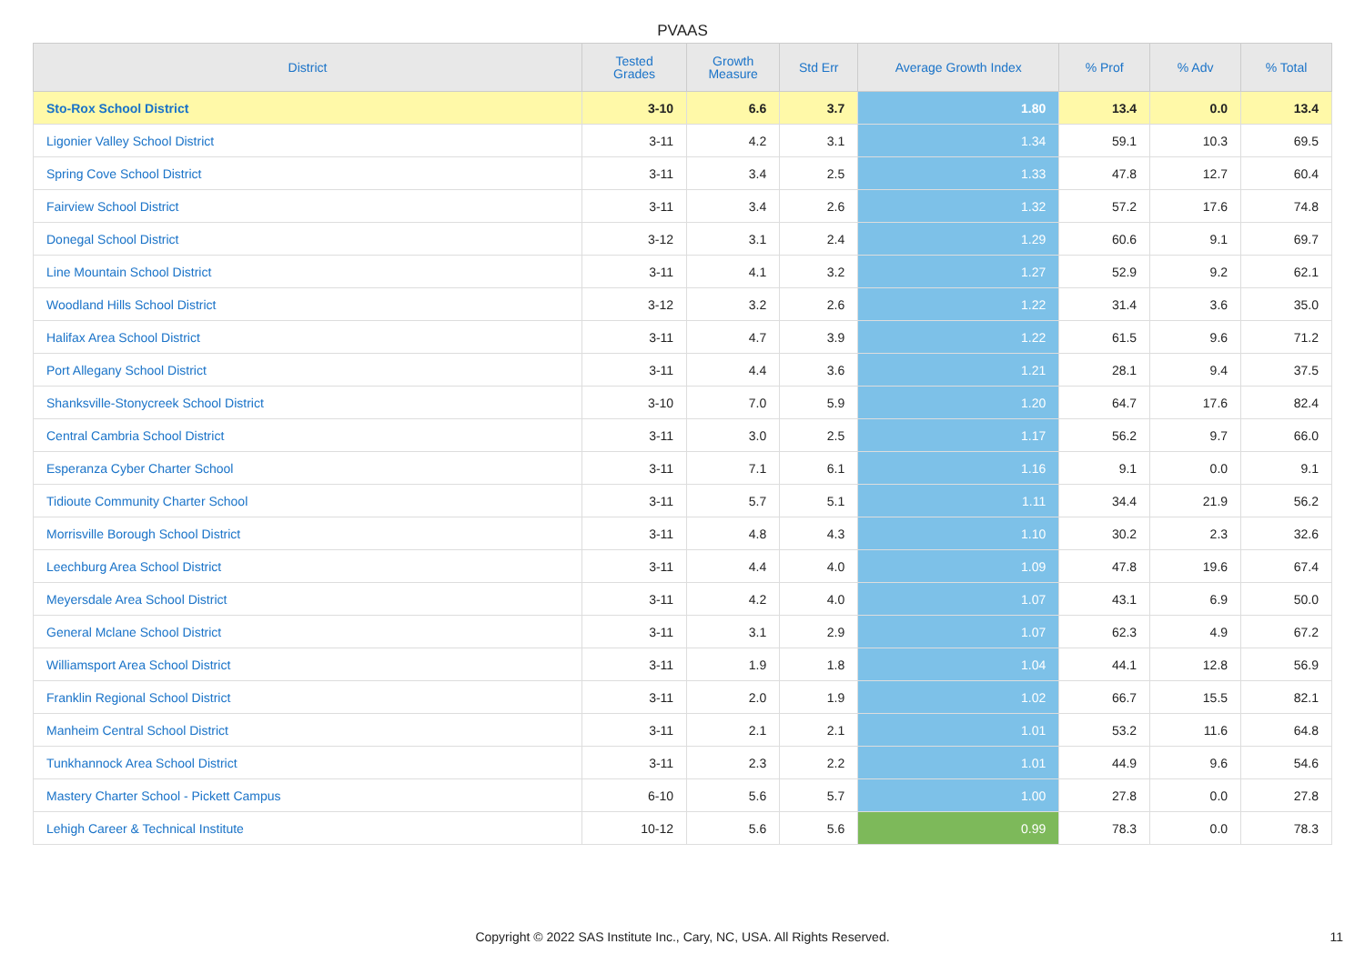PVAAS
| District | Tested Grades | Growth Measure | Std Err | Average Growth Index | % Prof | % Adv | % Total |
| --- | --- | --- | --- | --- | --- | --- | --- |
| Sto-Rox School District | 3-10 | 6.6 | 3.7 | 1.80 | 13.4 | 0.0 | 13.4 |
| Ligonier Valley School District | 3-11 | 4.2 | 3.1 | 1.34 | 59.1 | 10.3 | 69.5 |
| Spring Cove School District | 3-11 | 3.4 | 2.5 | 1.33 | 47.8 | 12.7 | 60.4 |
| Fairview School District | 3-11 | 3.4 | 2.6 | 1.32 | 57.2 | 17.6 | 74.8 |
| Donegal School District | 3-12 | 3.1 | 2.4 | 1.29 | 60.6 | 9.1 | 69.7 |
| Line Mountain School District | 3-11 | 4.1 | 3.2 | 1.27 | 52.9 | 9.2 | 62.1 |
| Woodland Hills School District | 3-12 | 3.2 | 2.6 | 1.22 | 31.4 | 3.6 | 35.0 |
| Halifax Area School District | 3-11 | 4.7 | 3.9 | 1.22 | 61.5 | 9.6 | 71.2 |
| Port Allegany School District | 3-11 | 4.4 | 3.6 | 1.21 | 28.1 | 9.4 | 37.5 |
| Shanksville-Stonycreek School District | 3-10 | 7.0 | 5.9 | 1.20 | 64.7 | 17.6 | 82.4 |
| Central Cambria School District | 3-11 | 3.0 | 2.5 | 1.17 | 56.2 | 9.7 | 66.0 |
| Esperanza Cyber Charter School | 3-11 | 7.1 | 6.1 | 1.16 | 9.1 | 0.0 | 9.1 |
| Tidioute Community Charter School | 3-11 | 5.7 | 5.1 | 1.11 | 34.4 | 21.9 | 56.2 |
| Morrisville Borough School District | 3-11 | 4.8 | 4.3 | 1.10 | 30.2 | 2.3 | 32.6 |
| Leechburg Area School District | 3-11 | 4.4 | 4.0 | 1.09 | 47.8 | 19.6 | 67.4 |
| Meyersdale Area School District | 3-11 | 4.2 | 4.0 | 1.07 | 43.1 | 6.9 | 50.0 |
| General Mclane School District | 3-11 | 3.1 | 2.9 | 1.07 | 62.3 | 4.9 | 67.2 |
| Williamsport Area School District | 3-11 | 1.9 | 1.8 | 1.04 | 44.1 | 12.8 | 56.9 |
| Franklin Regional School District | 3-11 | 2.0 | 1.9 | 1.02 | 66.7 | 15.5 | 82.1 |
| Manheim Central School District | 3-11 | 2.1 | 2.1 | 1.01 | 53.2 | 11.6 | 64.8 |
| Tunkhannock Area School District | 3-11 | 2.3 | 2.2 | 1.01 | 44.9 | 9.6 | 54.6 |
| Mastery Charter School - Pickett Campus | 6-10 | 5.6 | 5.7 | 1.00 | 27.8 | 0.0 | 27.8 |
| Lehigh Career & Technical Institute | 10-12 | 5.6 | 5.6 | 0.99 | 78.3 | 0.0 | 78.3 |
Copyright © 2022 SAS Institute Inc., Cary, NC, USA. All Rights Reserved. 11